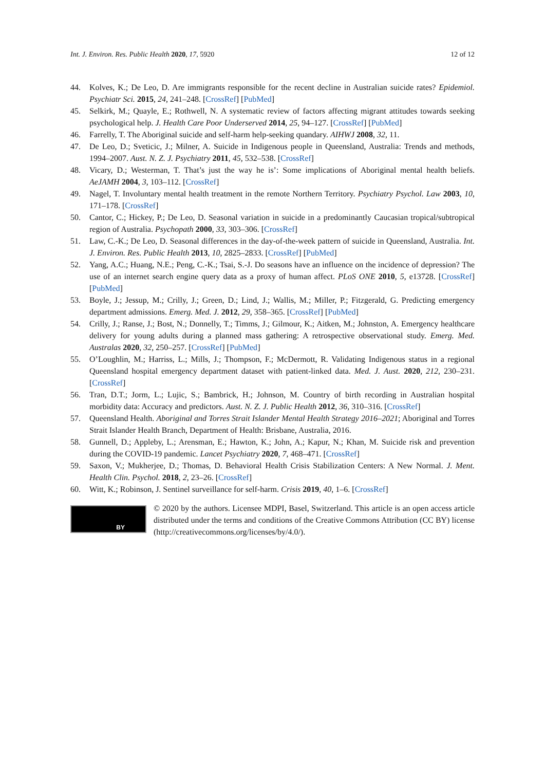Int. J. Environ. Res. Public Health 2020, 17, 5920 12 of 12
44. Kolves, K.; De Leo, D. Are immigrants responsible for the recent decline in Australian suicide rates? Epidemiol. Psychiatr Sci. 2015, 24, 241–248. [CrossRef] [PubMed]
45. Selkirk, M.; Quayle, E.; Rothwell, N. A systematic review of factors affecting migrant attitudes towards seeking psychological help. J. Health Care Poor Underserved 2014, 25, 94–127. [CrossRef] [PubMed]
46. Farrelly, T. The Aboriginal suicide and self-harm help-seeking quandary. AIHWJ 2008, 32, 11.
47. De Leo, D.; Sveticic, J.; Milner, A. Suicide in Indigenous people in Queensland, Australia: Trends and methods, 1994–2007. Aust. N. Z. J. Psychiatry 2011, 45, 532–538. [CrossRef]
48. Vicary, D.; Westerman, T. That’s just the way he is’: Some implications of Aboriginal mental health beliefs. AeJAMH 2004, 3, 103–112. [CrossRef]
49. Nagel, T. Involuntary mental health treatment in the remote Northern Territory. Psychiatry Psychol. Law 2003, 10, 171–178. [CrossRef]
50. Cantor, C.; Hickey, P.; De Leo, D. Seasonal variation in suicide in a predominantly Caucasian tropical/subtropical region of Australia. Psychopath 2000, 33, 303–306. [CrossRef]
51. Law, C.-K.; De Leo, D. Seasonal differences in the day-of-the-week pattern of suicide in Queensland, Australia. Int. J. Environ. Res. Public Health 2013, 10, 2825–2833. [CrossRef] [PubMed]
52. Yang, A.C.; Huang, N.E.; Peng, C.-K.; Tsai, S.-J. Do seasons have an influence on the incidence of depression? The use of an internet search engine query data as a proxy of human affect. PLoS ONE 2010, 5, e13728. [CrossRef] [PubMed]
53. Boyle, J.; Jessup, M.; Crilly, J.; Green, D.; Lind, J.; Wallis, M.; Miller, P.; Fitzgerald, G. Predicting emergency department admissions. Emerg. Med. J. 2012, 29, 358–365. [CrossRef] [PubMed]
54. Crilly, J.; Ranse, J.; Bost, N.; Donnelly, T.; Timms, J.; Gilmour, K.; Aitken, M.; Johnston, A. Emergency healthcare delivery for young adults during a planned mass gathering: A retrospective observational study. Emerg. Med. Australas 2020, 32, 250–257. [CrossRef] [PubMed]
55. O’Loughlin, M.; Harriss, L.; Mills, J.; Thompson, F.; McDermott, R. Validating Indigenous status in a regional Queensland hospital emergency department dataset with patient-linked data. Med. J. Aust. 2020, 212, 230–231. [CrossRef]
56. Tran, D.T.; Jorm, L.; Lujic, S.; Bambrick, H.; Johnson, M. Country of birth recording in Australian hospital morbidity data: Accuracy and predictors. Aust. N. Z. J. Public Health 2012, 36, 310–316. [CrossRef]
57. Queensland Health. Aboriginal and Torres Strait Islander Mental Health Strategy 2016–2021; Aboriginal and Torres Strait Islander Health Branch, Department of Health: Brisbane, Australia, 2016.
58. Gunnell, D.; Appleby, L.; Arensman, E.; Hawton, K.; John, A.; Kapur, N.; Khan, M. Suicide risk and prevention during the COVID-19 pandemic. Lancet Psychiatry 2020, 7, 468–471. [CrossRef]
59. Saxon, V.; Mukherjee, D.; Thomas, D. Behavioral Health Crisis Stabilization Centers: A New Normal. J. Ment. Health Clin. Psychol. 2018, 2, 23–26. [CrossRef]
60. Witt, K.; Robinson, J. Sentinel surveillance for self-harm. Crisis 2019, 40, 1–6. [CrossRef]
BY
© 2020 by the authors. Licensee MDPI, Basel, Switzerland. This article is an open access article distributed under the terms and conditions of the Creative Commons Attribution (CC BY) license (http://creativecommons.org/licenses/by/4.0/).